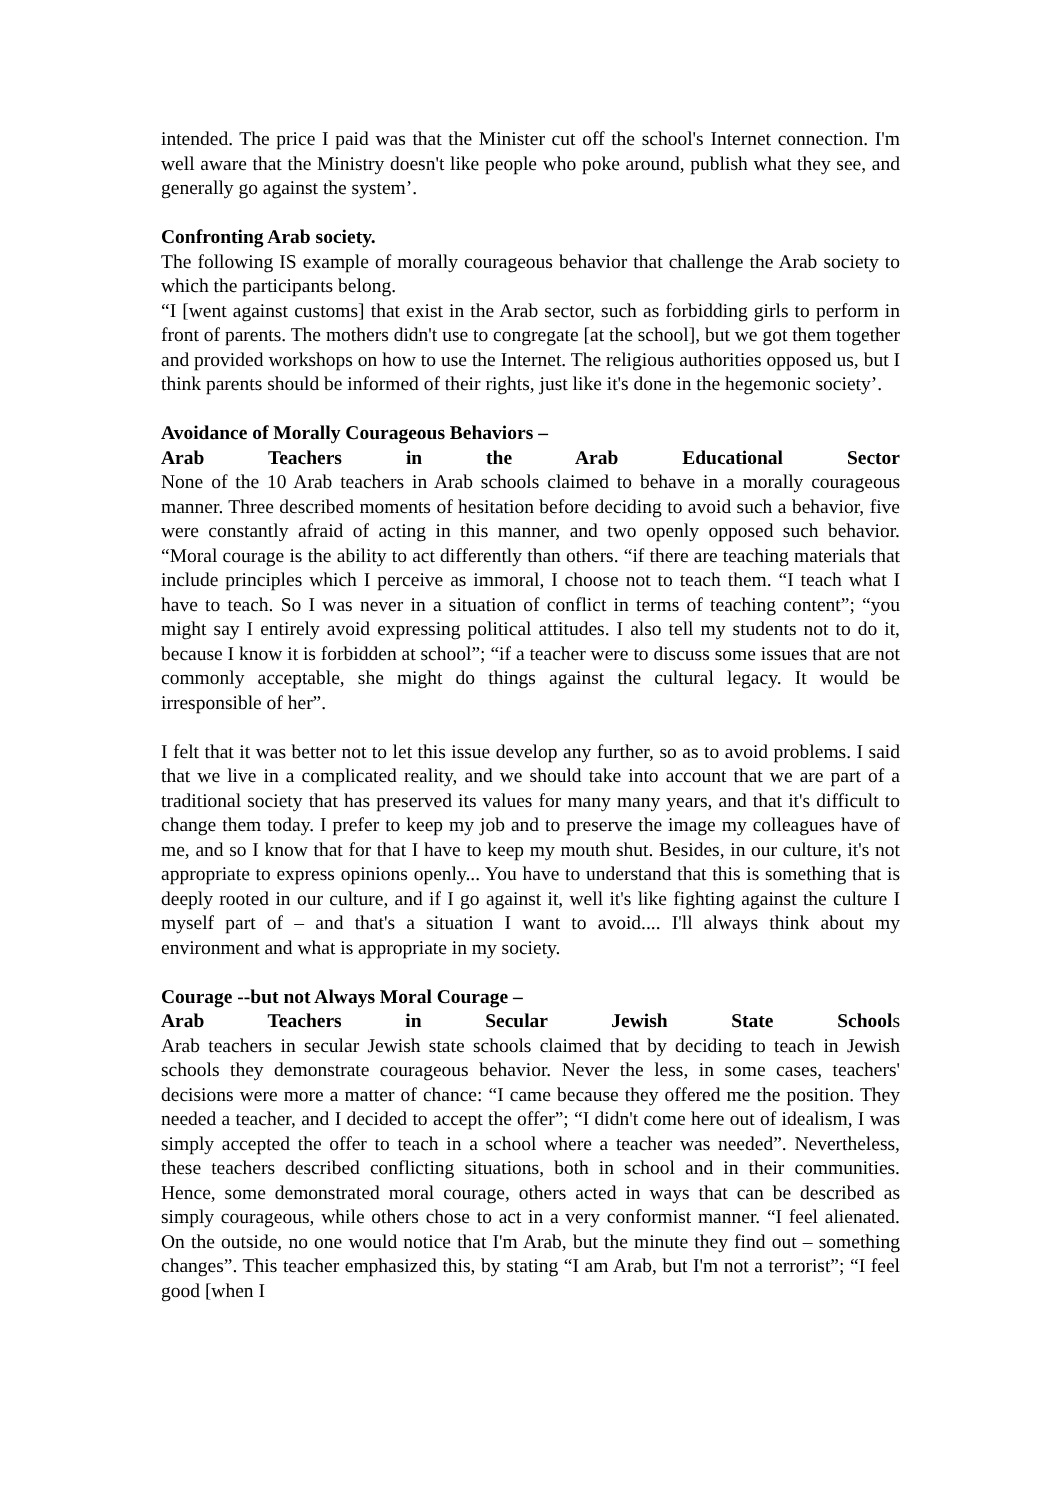intended. The price I paid was that the Minister cut off the school's Internet connection. I'm well aware that the Ministry doesn't like people who poke around, publish what they see, and generally go against the system’.
Confronting Arab society.
The following IS example of morally courageous behavior that challenge the Arab society to which the participants belong.
“I [went against customs] that exist in the Arab sector, such as forbidding girls to perform in front of parents. The mothers didn't use to congregate [at the school], but we got them together and provided workshops on how to use the Internet. The religious authorities opposed us, but I think parents should be informed of their rights, just like it's done in the hegemonic society’.
Avoidance of Morally Courageous Behaviors –
Arab Teachers in the Arab Educational Sector
None of the 10 Arab teachers in Arab schools claimed to behave in a morally courageous manner. Three described moments of hesitation before deciding to avoid such a behavior, five were constantly afraid of acting in this manner, and two openly opposed such behavior. “Moral courage is the ability to act differently than others. “if there are teaching materials that include principles which I perceive as immoral, I choose not to teach them. “I teach what I have to teach. So I was never in a situation of conflict in terms of teaching content”; “you might say I entirely avoid expressing political attitudes. I also tell my students not to do it, because I know it is forbidden at school”; “if a teacher were to discuss some issues that are not commonly acceptable, she might do things against the cultural legacy. It would be irresponsible of her”.
I felt that it was better not to let this issue develop any further, so as to avoid problems. I said that we live in a complicated reality, and we should take into account that we are part of a traditional society that has preserved its values for many many years, and that it's difficult to change them today. I prefer to keep my job and to preserve the image my colleagues have of me, and so I know that for that I have to keep my mouth shut. Besides, in our culture, it's not appropriate to express opinions openly... You have to understand that this is something that is deeply rooted in our culture, and if I go against it, well it's like fighting against the culture I myself part of – and that's a situation I want to avoid.... I'll always think about my environment and what is appropriate in my society.
Courage --but not Always Moral Courage –
Arab Teachers in Secular Jewish State Schools
Arab teachers in secular Jewish state schools claimed that by deciding to teach in Jewish schools they demonstrate courageous behavior. Never the less, in some cases, teachers' decisions were more a matter of chance: “I came because they offered me the position. They needed a teacher, and I decided to accept the offer”; “I didn't come here out of idealism, I was simply accepted the offer to teach in a school where a teacher was needed”. Nevertheless, these teachers described conflicting situations, both in school and in their communities. Hence, some demonstrated moral courage, others acted in ways that can be described as simply courageous, while others chose to act in a very conformist manner. “I feel alienated. On the outside, no one would notice that I'm Arab, but the minute they find out – something changes”. This teacher emphasized this, by stating “I am Arab, but I'm not a terrorist”; “I feel good [when I